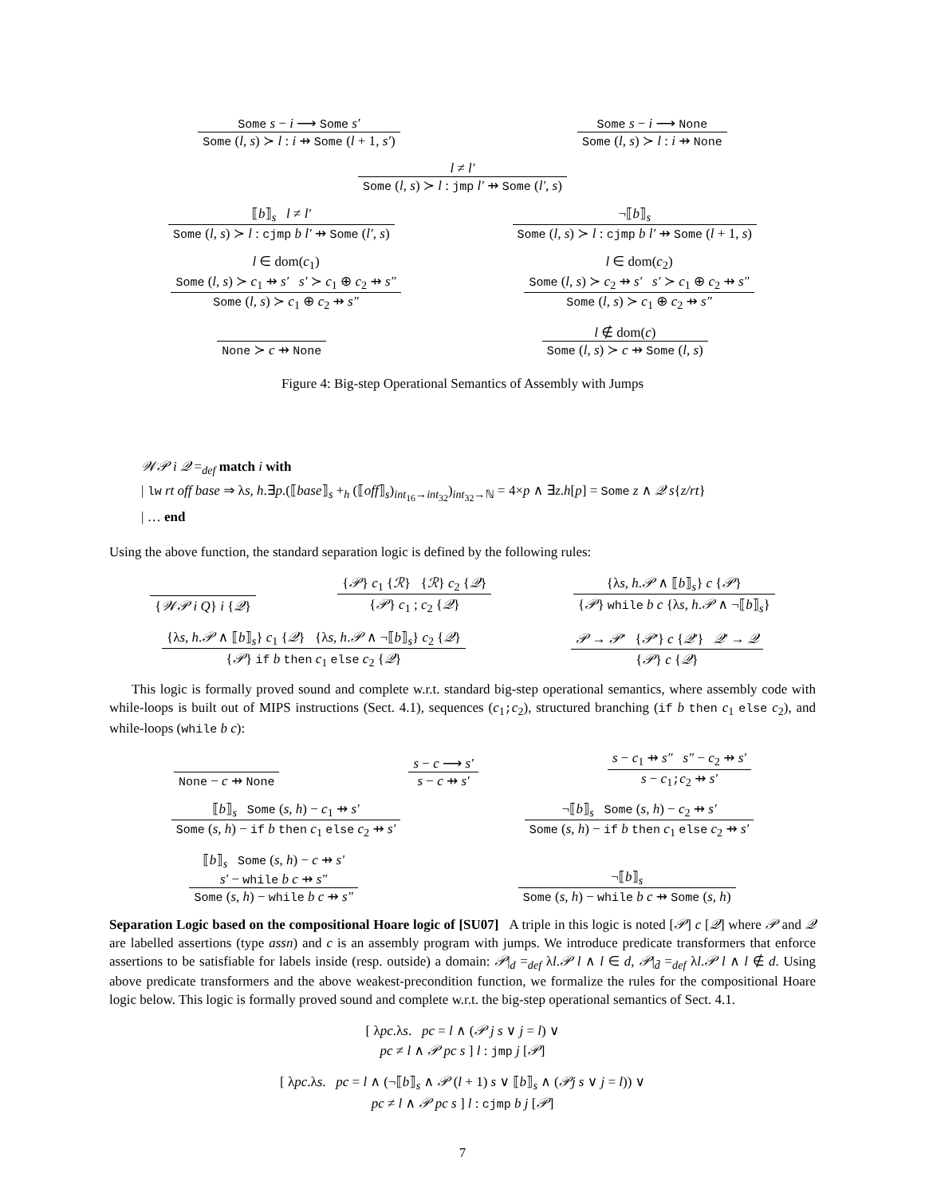Some s − i ⟶ Some s′
Some (l, s) ≻ l : i ⇸ Some (l + 1, s′)
Some s − i ⟶ None
Some (l, s) ≻ l : i ⇸ None
l ≠ l′
Some (l, s) ≻ l : jmp l′ ⇸ Some (l′, s)
⟦b⟧<sub>s</sub> l ≠ l′
Some (l, s) ≻ l : cjmp b l′ ⇸ Some (l′, s)
¬⟦b⟧<sub>s</sub>
Some (l, s) ≻ l : cjmp b l′ ⇸ Some (l + 1, s)
l ∈ dom(c<sub>1</sub>)
Some (l, s) ≻ c<sub>1</sub> ⇸ s′ s′ ≻ c<sub>1</sub> ⊕ c<sub>2</sub> ⇸ s″
Some (l, s) ≻ c<sub>1</sub> ⊕ c<sub>2</sub> ⇸ s″
l ∈ dom(c<sub>2</sub>)
Some (l, s) ≻ c<sub>2</sub> ⇸ s′ s′ ≻ c<sub>1</sub> ⊕ c<sub>2</sub> ⇸ s″
Some (l, s) ≻ c<sub>1</sub> ⊕ c<sub>2</sub> ⇸ s″
None ≻ c ⇸ None
l ∉ dom(c)
Some (l, s) ≻ c ⇸ Some (l, s)
Figure 4: Big-step Operational Semantics of Assembly with Jumps
𝒲𝒫 i 𝒬 =<sub>def</sub> match i with
| lw rt off base ⇒ λs, h.∃p.(⟦base⟧<sub>s</sub> +<sub>h</sub> (⟦off⟧<sub>s</sub>)<sub>int<sub>16</sub>→int<sub>32</sub></sub>)<sub>int<sub>32</sub>→ℕ</sub> = 4×p ∧ ∃z.h[p] = Some z ∧ 𝒬 s{z/rt}
| … end
Using the above function, the standard separation logic is defined by the following rules:
{𝒲𝒫 i Q} i {𝒬}
{𝒫} c<sub>1</sub> {ℛ} {ℛ} c<sub>2</sub> {𝒬}
{𝒫} c<sub>1</sub> ; c<sub>2</sub> {𝒬}
{λs, h.𝒫 ∧ ⟦b⟧<sub>s</sub>} c {𝒫}
{𝒫} while b c {λs, h.𝒫 ∧ ¬⟦b⟧<sub>s</sub>}
{λs, h.𝒫 ∧ ⟦b⟧<sub>s</sub>} c<sub>1</sub> {𝒬} {λs, h.𝒫 ∧ ¬⟦b⟧<sub>s</sub>} c<sub>2</sub> {𝒬}
{𝒫} if b then c<sub>1</sub> else c<sub>2</sub> {𝒬}
𝒫 → 𝒫′ {𝒫′} c {𝒬′} 𝒬′ → 𝒬
{𝒫} c {𝒬}
This logic is formally proved sound and complete w.r.t. standard big-step operational semantics, where assembly code with while-loops is built out of MIPS instructions (Sect. 4.1), sequences (c<sub>1</sub>; c<sub>2</sub>), structured branching (if b then c<sub>1</sub> else c<sub>2</sub>), and while-loops (while b c):
None − c ⇸ None
s − c ⟶ s′
s − c ⇸ s′
s − c<sub>1</sub> ⇸ s″ s″ − c<sub>2</sub> ⇸ s′
s − c<sub>1</sub>; c<sub>2</sub> ⇸ s′
⟦b⟧<sub>s</sub> Some (s, h) − c<sub>1</sub> ⇸ s′
Some (s, h) − if b then c<sub>1</sub> else c<sub>2</sub> ⇸ s′
¬⟦b⟧<sub>s</sub> Some (s, h) − c<sub>2</sub> ⇸ s′
Some (s, h) − if b then c<sub>1</sub> else c<sub>2</sub> ⇸ s′
⟦b⟧<sub>s</sub> Some (s, h) − c ⇸ s′
s′ − while b c ⇸ s″
Some (s, h) − while b c ⇸ s″
¬⟦b⟧<sub>s</sub>
Some (s, h) − while b c ⇸ Some (s, h)
Separation Logic based on the compositional Hoare logic of [SU07] A triple in this logic is noted [𝒫] c [𝒬] where 𝒫 and 𝒬 are labelled assertions (type assn) and c is an assembly program with jumps. We introduce predicate transformers that enforce assertions to be satisfiable for labels inside (resp. outside) a domain: 𝒫|<sub>d</sub> =<sub>def</sub> λl.𝒫 l ∧ l ∈ d, 𝒫|<sub>d̄</sub> =<sub>def</sub> λl.𝒫 l ∧ l ∉ d. Using above predicate transformers and the above weakest-precondition function, we formalize the rules for the compositional Hoare logic below. This logic is formally proved sound and complete w.r.t. the big-step operational semantics of Sect. 4.1.
[ λpc.λs. pc = l ∧ (𝒫 j s ∨ j = l) ∨
pc ≠ l ∧ 𝒫 pc s ] l : jmp j [𝒫]
[ λpc.λs. pc = l ∧ (¬⟦b⟧<sub>s</sub> ∧ 𝒫 (l + 1) s ∨ ⟦b⟧<sub>s</sub> ∧ (𝒫j s ∨ j = l)) ∨
pc ≠ l ∧ 𝒫 pc s ] l : cjmp b j [𝒫]
7